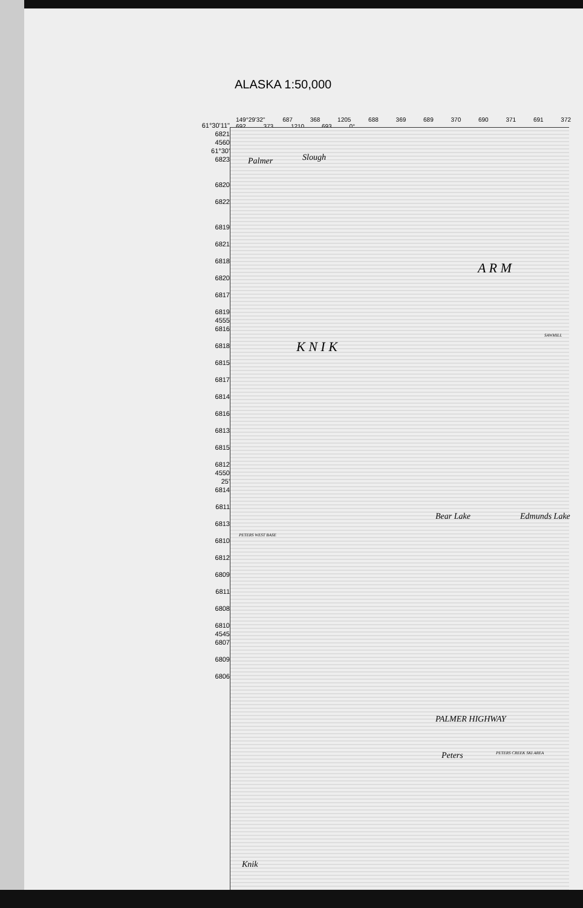ALASKA 1:50,000
149°29'32" 687 368 1205 688 369 689 370 690 371 691 372 692 373 1210 693 0°
61°30'11"
6821
4560
61°30'
6823
6820
6822
6819
6821
6818
6820
6817
6819
4555
6816
6818
6815
6817
6814
6816
6813
6815
6812
4550
25'
6814
6811
6813
6810
6812
6809
6811
6808
6810
4545
6807
6809
6806
Palmer Slough
K N I K
A R M
Bear Lake Edmunds Lake
PALMER HIGHWAY
Peters
Knik
SAWMILL
PETERS WEST BASE
PETERS CREEK SKI AREA